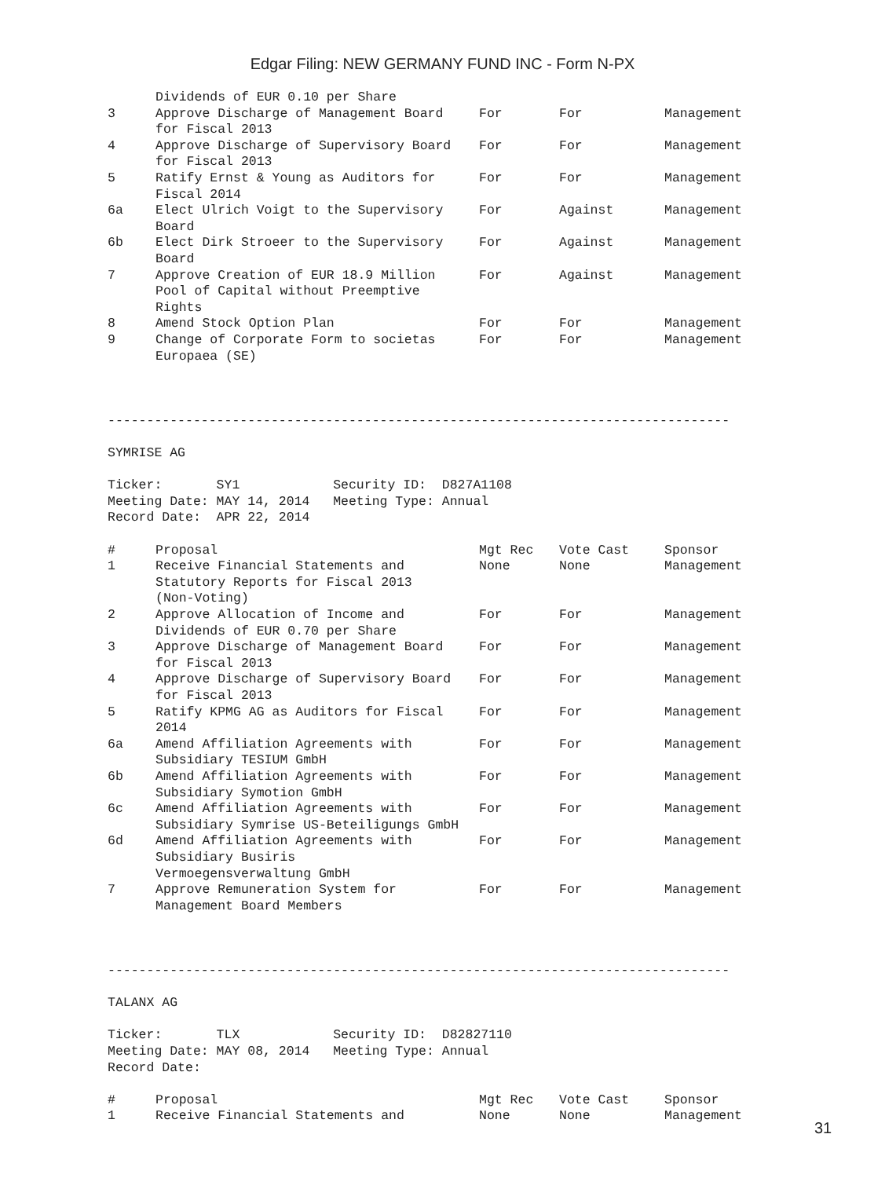Edgar Filing: NEW GERMANY FUND INC - Form N-PX
| | Dividends of EUR 0.10 per Share | | | |
| 3 | Approve Discharge of Management Board for Fiscal 2013 | For | For | Management |
| 4 | Approve Discharge of Supervisory Board for Fiscal 2013 | For | For | Management |
| 5 | Ratify Ernst & Young as Auditors for Fiscal 2014 | For | For | Management |
| 6a | Elect Ulrich Voigt to the Supervisory Board | For | Against | Management |
| 6b | Elect Dirk Stroeer to the Supervisory Board | For | Against | Management |
| 7 | Approve Creation of EUR 18.9 Million Pool of Capital without Preemptive Rights | For | Against | Management |
| 8 | Amend Stock Option Plan | For | For | Management |
| 9 | Change of Corporate Form to societas Europaea (SE) | For | For | Management |
-------------------------------------------------------------------------------- SYMRISE AG Ticker: SY1 Security ID: D827A1108 Meeting Date: MAY 14, 2014 Meeting Type: Annual Record Date: APR 22, 2014
| # | Proposal | Mgt Rec | Vote Cast | Sponsor |
| --- | --- | --- | --- | --- |
| 1 | Receive Financial Statements and Statutory Reports for Fiscal 2013 (Non-Voting) | None | None | Management |
| 2 | Approve Allocation of Income and Dividends of EUR 0.70 per Share | For | For | Management |
| 3 | Approve Discharge of Management Board for Fiscal 2013 | For | For | Management |
| 4 | Approve Discharge of Supervisory Board for Fiscal 2013 | For | For | Management |
| 5 | Ratify KPMG AG as Auditors for Fiscal 2014 | For | For | Management |
| 6a | Amend Affiliation Agreements with Subsidiary TESIUM GmbH | For | For | Management |
| 6b | Amend Affiliation Agreements with Subsidiary Symotion GmbH | For | For | Management |
| 6c | Amend Affiliation Agreements with Subsidiary Symrise US-Beteiligungs GmbH | For | For | Management |
| 6d | Amend Affiliation Agreements with Subsidiary Busiris Vermoegensverwaltung GmbH | For | For | Management |
| 7 | Approve Remuneration System for Management Board Members | For | For | Management |
-------------------------------------------------------------------------------- TALANX AG Ticker: TLX Security ID: D82827110 Meeting Date: MAY 08, 2014 Meeting Type: Annual Record Date:
| # | Proposal | Mgt Rec | Vote Cast | Sponsor |
| --- | --- | --- | --- | --- |
| 1 | Receive Financial Statements and | None | None | Management |
31